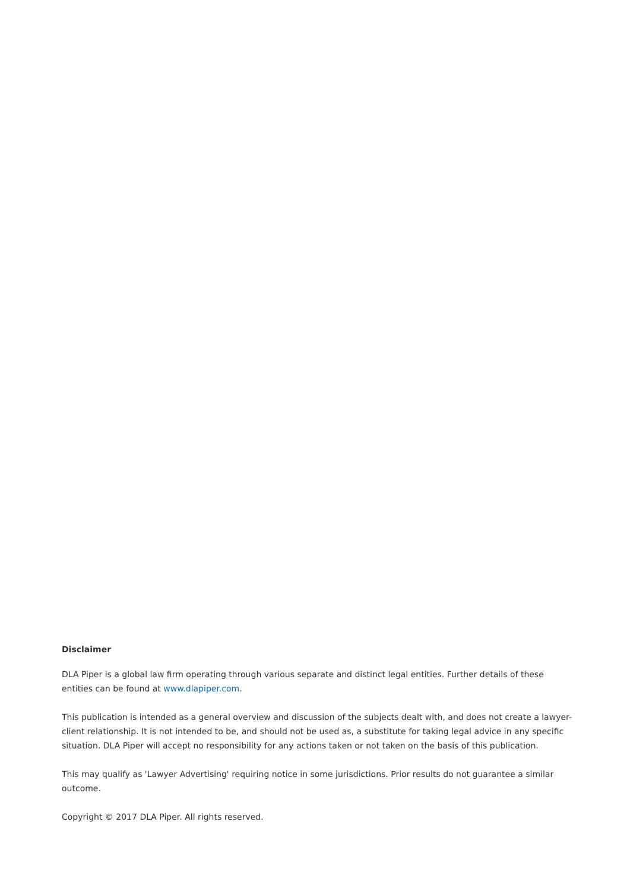Disclaimer
DLA Piper is a global law firm operating through various separate and distinct legal entities. Further details of these entities can be found at www.dlapiper.com.
This publication is intended as a general overview and discussion of the subjects dealt with, and does not create a lawyer-client relationship. It is not intended to be, and should not be used as, a substitute for taking legal advice in any specific situation. DLA Piper will accept no responsibility for any actions taken or not taken on the basis of this publication.
This may qualify as 'Lawyer Advertising' requiring notice in some jurisdictions. Prior results do not guarantee a similar outcome.
Copyright © 2017 DLA Piper. All rights reserved.